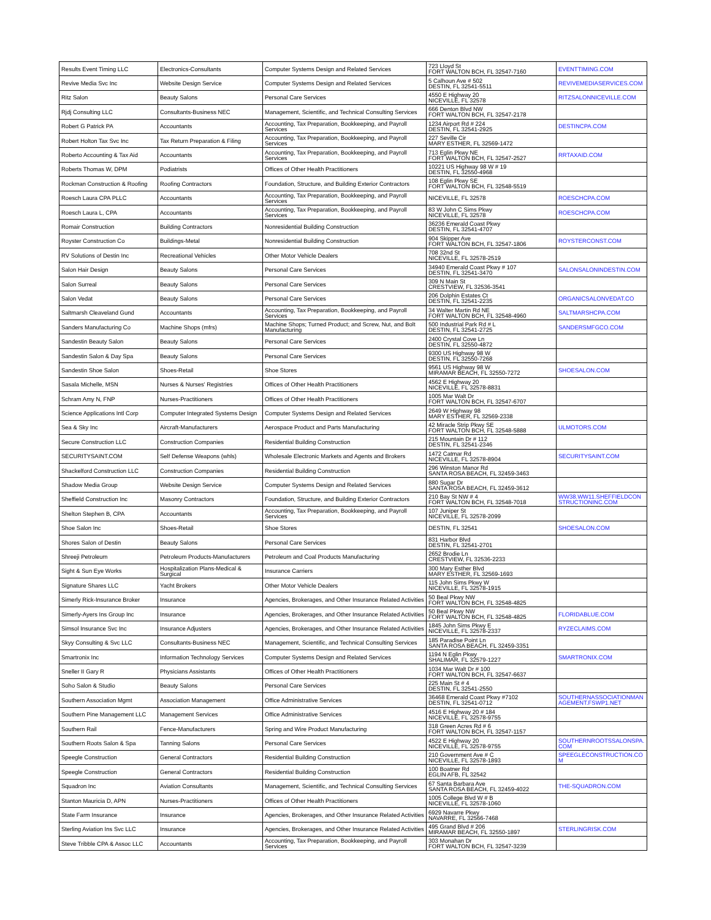| Results Event Timing LLC | Electronics-Consultants | Computer Systems Design and Related Services | 723 Lloyd St FORT WALTON BCH, FL 32547-7160 | EVENTTIMING.COM |
| Revive Media Svc Inc | Website Design Service | Computer Systems Design and Related Services | 5 Calhoun Ave # 502 DESTIN, FL 32541-5511 | REVIVEMEDIASERVICES.COM |
| Ritz Salon | Beauty Salons | Personal Care Services | 4550 E Highway 20 NICEVILLE, FL 32578 | RITZSALONNICEVILLE.COM |
| Rjdj Consulting LLC | Consultants-Business NEC | Management, Scientific, and Technical Consulting Services | 666 Denton Blvd NW FORT WALTON BCH, FL 32547-2178 | |
| Robert G Patrick PA | Accountants | Accounting, Tax Preparation, Bookkeeping, and Payroll Services | 1234 Airport Rd # 224 DESTIN, FL 32541-2925 | DESTINCPA.COM |
| Robert Holton Tax Svc Inc | Tax Return Preparation & Filing | Accounting, Tax Preparation, Bookkeeping, and Payroll Services | 227 Seville Cir MARY ESTHER, FL 32569-1472 | |
| Roberto Accounting & Tax Aid | Accountants | Accounting, Tax Preparation, Bookkeeping, and Payroll Services | 713 Eglin Pkwy NE FORT WALTON BCH, FL 32547-2527 | RRTAXAID.COM |
| Roberts Thomas W, DPM | Podiatrists | Offices of Other Health Practitioners | 10221 US Highway 98 W # 19 DESTIN, FL 32550-4968 | |
| Rockman Construction & Roofing | Roofing Contractors | Foundation, Structure, and Building Exterior Contractors | 108 Eglin Pkwy SE FORT WALTON BCH, FL 32548-5519 | |
| Roesch Laura CPA PLLC | Accountants | Accounting, Tax Preparation, Bookkeeping, and Payroll Services | NICEVILLE, FL 32578 | ROESCHCPA.COM |
| Roesch Laura L, CPA | Accountants | Accounting, Tax Preparation, Bookkeeping, and Payroll Services | 83 W John C Sims Pkwy NICEVILLE, FL 32578 | ROESCHCPA.COM |
| Romair Construction | Building Contractors | Nonresidential Building Construction | 36236 Emerald Coast Pkwy DESTIN, FL 32541-4707 | |
| Royster Construction Co | Buildings-Metal | Nonresidential Building Construction | 904 Skipper Ave FORT WALTON BCH, FL 32547-1806 | ROYSTERCONST.COM |
| RV Solutions of Destin Inc | Recreational Vehicles | Other Motor Vehicle Dealers | 708 32nd St NICEVILLE, FL 32578-2519 | |
| Salon Hair Design | Beauty Salons | Personal Care Services | 34940 Emerald Coast Pkwy # 107 DESTIN, FL 32541-3470 | SALONSALONINDESTIN.COM |
| Salon Surreal | Beauty Salons | Personal Care Services | 309 N Main St CRESTVIEW, FL 32536-3541 | |
| Salon Vedat | Beauty Salons | Personal Care Services | 206 Dolphin Estates Ct DESTIN, FL 32541-2235 | ORGANICSALONVEDAT.CO |
| Saltmarsh Cleaveland Gund | Accountants | Accounting, Tax Preparation, Bookkeeping, and Payroll Services | 34 Walter Martin Rd NE FORT WALTON BCH, FL 32548-4960 | SALTMARSHCPA.COM |
| Sanders Manufacturing Co | Machine Shops (mfrs) | Machine Shops; Turned Product; and Screw, Nut, and Bolt Manufacturing | 500 Industrial Park Rd # L DESTIN, FL 32541-2725 | SANDERSMFGCO.COM |
| Sandestin Beauty Salon | Beauty Salons | Personal Care Services | 2400 Crystal Cove Ln DESTIN, FL 32550-4872 | |
| Sandestin Salon & Day Spa | Beauty Salons | Personal Care Services | 9300 US Highway 98 W DESTIN, FL 32550-7268 | |
| Sandestin Shoe Salon | Shoes-Retail | Shoe Stores | 9561 US Highway 98 W MIRAMAR BEACH, FL 32550-7272 | SHOESALON.COM |
| Sasala Michelle, MSN | Nurses & Nurses' Registries | Offices of Other Health Practitioners | 4562 E Highway 20 NICEVILLE, FL 32578-8831 | |
| Schram Amy N, FNP | Nurses-Practitioners | Offices of Other Health Practitioners | 1005 Mar Walt Dr FORT WALTON BCH, FL 32547-6707 | |
| Science Applications Intl Corp | Computer Integrated Systems Design | Computer Systems Design and Related Services | 2649 W Highway 98 MARY ESTHER, FL 32569-2338 | |
| Sea & Sky Inc | Aircraft-Manufacturers | Aerospace Product and Parts Manufacturing | 42 Miracle Strip Pkwy SE FORT WALTON BCH, FL 32548-5888 | ULMOTORS.COM |
| Secure Construction LLC | Construction Companies | Residential Building Construction | 215 Mountain Dr # 112 DESTIN, FL 32541-2346 | |
| SECURITYSAINT.COM | Self Defense Weapons (whls) | Wholesale Electronic Markets and Agents and Brokers | 1472 Catmar Rd NICEVILLE, FL 32578-8904 | SECURITYSAINT.COM |
| Shackelford Construction LLC | Construction Companies | Residential Building Construction | 296 Winston Manor Rd SANTA ROSA BEACH, FL 32459-3463 | |
| Shadow Media Group | Website Design Service | Computer Systems Design and Related Services | 880 Sugar Dr SANTA ROSA BEACH, FL 32459-3612 | |
| Sheffield Construction Inc | Masonry Contractors | Foundation, Structure, and Building Exterior Contractors | 210 Bay St NW # 4 FORT WALTON BCH, FL 32548-7018 | WW38.WW11.SHEFFIELDCON STRUCTIONINC.COM |
| Shelton Stephen B, CPA | Accountants | Accounting, Tax Preparation, Bookkeeping, and Payroll Services | 107 Juniper St NICEVILLE, FL 32578-2099 | |
| Shoe Salon Inc | Shoes-Retail | Shoe Stores | DESTIN, FL 32541 | SHOESALON.COM |
| Shores Salon of Destin | Beauty Salons | Personal Care Services | 831 Harbor Blvd DESTIN, FL 32541-2701 | |
| Shreeji Petroleum | Petroleum Products-Manufacturers | Petroleum and Coal Products Manufacturing | 2652 Brodie Ln CRESTVIEW, FL 32536-2233 | |
| Sight & Sun Eye Works | Hospitalization Plans-Medical & Surgical | Insurance Carriers | 300 Mary Esther Blvd MARY ESTHER, FL 32569-1693 | |
| Signature Shares LLC | Yacht Brokers | Other Motor Vehicle Dealers | 115 John Sims Pkwy W NICEVILLE, FL 32578-1915 | |
| Simerly Rick-Insurance Broker | Insurance | Agencies, Brokerages, and Other Insurance Related Activities | 50 Beal Pkwy NW FORT WALTON BCH, FL 32548-4825 | |
| Simerly-Ayers Ins Group Inc | Insurance | Agencies, Brokerages, and Other Insurance Related Activities | 50 Beal Pkwy NW FORT WALTON BCH, FL 32548-4825 | FLORIDABLUE.COM |
| Simsol Insurance Svc Inc | Insurance Adjusters | Agencies, Brokerages, and Other Insurance Related Activities | 1845 John Sims Pkwy E NICEVILLE, FL 32578-2337 | RYZECLAIMS.COM |
| Skyy Consulting & Svc LLC | Consultants-Business NEC | Management, Scientific, and Technical Consulting Services | 185 Paradise Point Ln SANTA ROSA BEACH, FL 32459-3351 | |
| Smartronix Inc | Information Technology Services | Computer Systems Design and Related Services | 1194 N Eglin Pkwy SHALIMAR, FL 32579-1227 | SMARTRONIX.COM |
| Sneller II Gary R | Physicians Assistants | Offices of Other Health Practitioners | 1034 Mar Walt Dr # 100 FORT WALTON BCH, FL 32547-6637 | |
| Soho Salon & Studio | Beauty Salons | Personal Care Services | 225 Main St # 4 DESTIN, FL 32541-2550 | |
| Southern Association Mgmt | Association Management | Office Administrative Services | 36468 Emerald Coast Pkwy #7102 DESTIN, FL 32541-0712 | SOUTHERNASSOCIATIONMAN AGEMENT.FSWP1.NET |
| Southern Pine Management LLC | Management Services | Office Administrative Services | 4516 E Highway 20 # 184 NICEVILLE, FL 32578-9755 | |
| Southern Rail | Fence-Manufacturers | Spring and Wire Product Manufacturing | 318 Green Acres Rd # 6 FORT WALTON BCH, FL 32547-1157 | |
| Southern Roots Salon & Spa | Tanning Salons | Personal Care Services | 4522 E Highway 20 NICEVILLE, FL 32578-9755 | SOUTHERNROOTSSALONSPA. COM |
| Speegle Construction | General Contractors | Residential Building Construction | 210 Government Ave # C NICEVILLE, FL 32578-1893 | SPEEGLECONSTRUCTION.CO M |
| Speegle Construction | General Contractors | Residential Building Construction | 100 Boatner Rd EGLIN AFB, FL 32542 | |
| Squadron Inc | Aviation Consultants | Management, Scientific, and Technical Consulting Services | 67 Santa Barbara Ave SANTA ROSA BEACH, FL 32459-4022 | THE-SQUADRON.COM |
| Stanton Mauricia D, APN | Nurses-Practitioners | Offices of Other Health Practitioners | 1005 College Blvd W # B NICEVILLE, FL 32578-1060 | |
| State Farm Insurance | Insurance | Agencies, Brokerages, and Other Insurance Related Activities | 6929 Navarre Pkwy NAVARRE, FL 32566-7468 | |
| Sterling Aviation Ins Svc LLC | Insurance | Agencies, Brokerages, and Other Insurance Related Activities | 495 Grand Blvd # 206 MIRAMAR BEACH, FL 32550-1897 | STERLINGRISK.COM |
| Steve Tribble CPA & Assoc LLC | Accountants | Accounting, Tax Preparation, Bookkeeping, and Payroll Services | 303 Monahan Dr FORT WALTON BCH, FL 32547-3239 | |